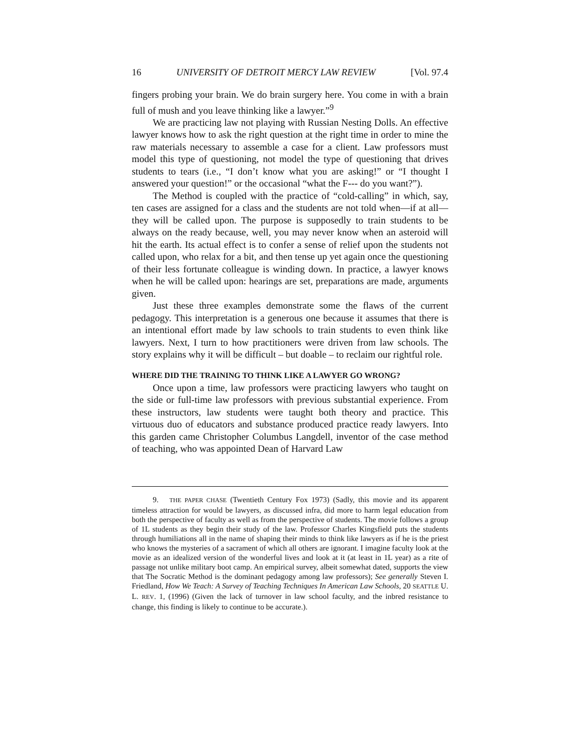16 UNIVERSITY OF DETROIT MERCY LAW REVIEW [Vol. 97.4
fingers probing your brain. We do brain surgery here. You come in with a brain full of mush and you leave thinking like a lawyer.”<sup>9</sup>
We are practicing law not playing with Russian Nesting Dolls. An effective lawyer knows how to ask the right question at the right time in order to mine the raw materials necessary to assemble a case for a client. Law professors must model this type of questioning, not model the type of questioning that drives students to tears (i.e., “I don’t know what you are asking!” or “I thought I answered your question!” or the occasional “what the F--- do you want?”).
The Method is coupled with the practice of “cold-calling” in which, say, ten cases are assigned for a class and the students are not told when—if at all—they will be called upon. The purpose is supposedly to train students to be always on the ready because, well, you may never know when an asteroid will hit the earth. Its actual effect is to confer a sense of relief upon the students not called upon, who relax for a bit, and then tense up yet again once the questioning of their less fortunate colleague is winding down. In practice, a lawyer knows when he will be called upon: hearings are set, preparations are made, arguments given.
Just these three examples demonstrate some the flaws of the current pedagogy. This interpretation is a generous one because it assumes that there is an intentional effort made by law schools to train students to even think like lawyers. Next, I turn to how practitioners were driven from law schools. The story explains why it will be difficult – but doable – to reclaim our rightful role.
WHERE DID THE TRAINING TO THINK LIKE A LAWYER GO WRONG?
Once upon a time, law professors were practicing lawyers who taught on the side or full-time law professors with previous substantial experience. From these instructors, law students were taught both theory and practice. This virtuous duo of educators and substance produced practice ready lawyers. Into this garden came Christopher Columbus Langdell, inventor of the case method of teaching, who was appointed Dean of Harvard Law
9. THE PAPER CHASE (Twentieth Century Fox 1973) (Sadly, this movie and its apparent timeless attraction for would be lawyers, as discussed infra, did more to harm legal education from both the perspective of faculty as well as from the perspective of students. The movie follows a group of 1L students as they begin their study of the law. Professor Charles Kingsfield puts the students through humiliations all in the name of shaping their minds to think like lawyers as if he is the priest who knows the mysteries of a sacrament of which all others are ignorant. I imagine faculty look at the movie as an idealized version of the wonderful lives and look at it (at least in 1L year) as a rite of passage not unlike military boot camp. An empirical survey, albeit somewhat dated, supports the view that The Socratic Method is the dominant pedagogy among law professors); See generally Steven I. Friedland, How We Teach: A Survey of Teaching Techniques In American Law Schools, 20 SEATTLE U. L. REV. 1, (1996) (Given the lack of turnover in law school faculty, and the inbred resistance to change, this finding is likely to continue to be accurate.).